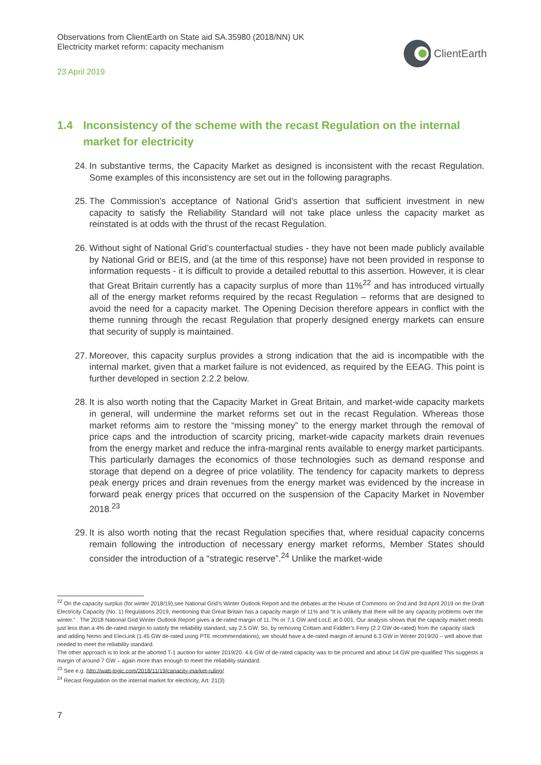Observations from ClientEarth on State aid SA.35980 (2018/NN) UK
Electricity market reform: capacity mechanism
23 April 2019
ClientEarth
1.4 Inconsistency of the scheme with the recast Regulation on the internal market for electricity
24. In substantive terms, the Capacity Market as designed is inconsistent with the recast Regulation. Some examples of this inconsistency are set out in the following paragraphs.
25. The Commission’s acceptance of National Grid’s assertion that sufficient investment in new capacity to satisfy the Reliability Standard will not take place unless the capacity market as reinstated is at odds with the thrust of the recast Regulation.
26. Without sight of National Grid’s counterfactual studies - they have not been made publicly available by National Grid or BEIS, and (at the time of this response) have not been provided in response to information requests - it is difficult to provide a detailed rebuttal to this assertion. However, it is clear that Great Britain currently has a capacity surplus of more than 11%<sup>22</sup> and has introduced virtually all of the energy market reforms required by the recast Regulation – reforms that are designed to avoid the need for a capacity market. The Opening Decision therefore appears in conflict with the theme running through the recast Regulation that properly designed energy markets can ensure that security of supply is maintained.
27. Moreover, this capacity surplus provides a strong indication that the aid is incompatible with the internal market, given that a market failure is not evidenced, as required by the EEAG. This point is further developed in section 2.2.2 below.
28. It is also worth noting that the Capacity Market in Great Britain, and market-wide capacity markets in general, will undermine the market reforms set out in the recast Regulation. Whereas those market reforms aim to restore the “missing money” to the energy market through the removal of price caps and the introduction of scarcity pricing, market-wide capacity markets drain revenues from the energy market and reduce the infra-marginal rents available to energy market participants. This particularly damages the economics of those technologies such as demand response and storage that depend on a degree of price volatility. The tendency for capacity markets to depress peak energy prices and drain revenues from the energy market was evidenced by the increase in forward peak energy prices that occurred on the suspension of the Capacity Market in November 2018.<sup>23</sup>
29. It is also worth noting that the recast Regulation specifies that, where residual capacity concerns remain following the introduction of necessary energy market reforms, Member States should consider the introduction of a “strategic reserve”.<sup>24</sup> Unlike the market-wide
<sup>22</sup> On the capacity surplus (for winter 2018/19),see National Grid’s Winter Outlook Report and the debates at the House of Commons on 2nd and 3rd April 2019 on the Draft Electricity Capacity (No. 1) Regulations 2019, mentioning that Great Britain has a capacity margin of 11% and “It is unlikely that there will be any capacity problems over the winter.” . The 2018 National Grid Winter Outlook Report gives a de-rated margin of 11.7% or 7.1 GW and LoLE at 0.001. Our analysis shows that the capacity market needs just less than a 4% de-rated margin to satisfy the reliability standard, say 2.5 GW. So, by removing Cottam and Fiddler’s Ferry (2.2 GW de-rated) from the capacity stack and adding Nemo and ElecLink (1.45 GW de-rated using PTE recommendations), we should have a de-rated margin of around 6.3 GW in Winter 2019/20 – well above that needed to meet the reliability standard.
The other approach is to look at the aborted T-1 auction for winter 2019/20. 4.6 GW of de-rated capacity was to be procured and about 14 GW pre-qualified This suggests a margin of around 7 GW – again more than enough to meet the reliability standard.
<sup>23</sup> See e.g. http://watt-logic.com/2018/11/19/capacity-market-ruling/
<sup>24</sup> Recast Regulation on the internal market for electricity, Art. 21(3)
7